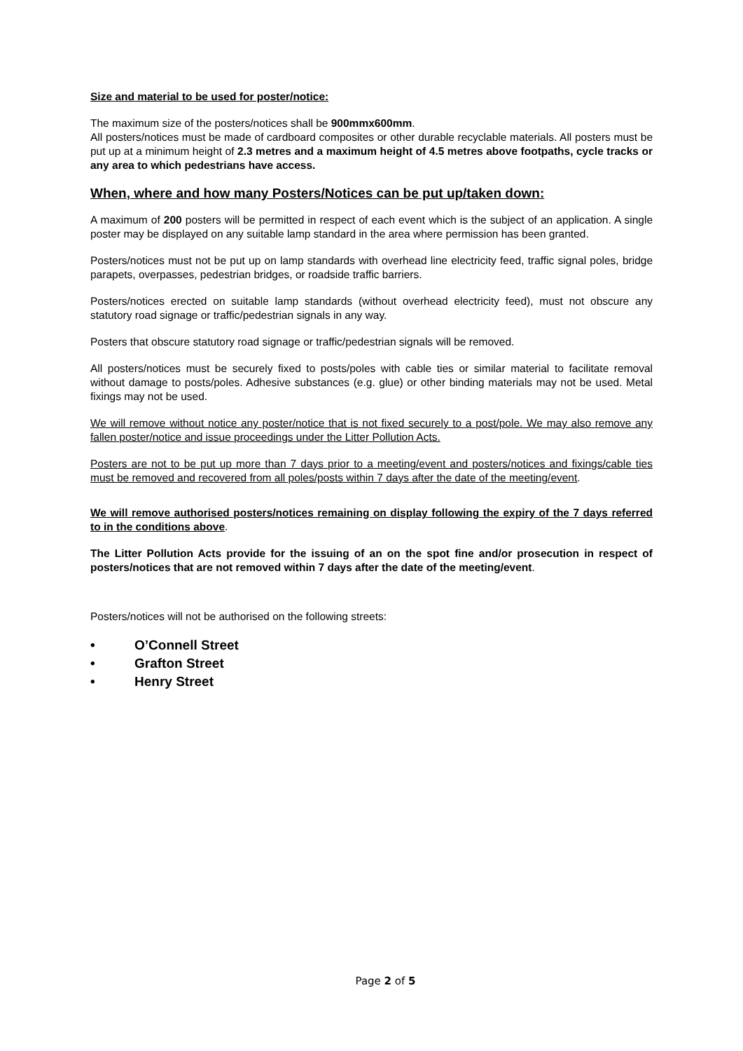Size and material to be used for poster/notice:
The maximum size of the posters/notices shall be 900mmx600mm.
All posters/notices must be made of cardboard composites or other durable recyclable materials. All posters must be put up at a minimum height of 2.3 metres and a maximum height of 4.5 metres above footpaths, cycle tracks or any area to which pedestrians have access.
When, where and how many Posters/Notices can be put up/taken down:
A maximum of 200 posters will be permitted in respect of each event which is the subject of an application. A single poster may be displayed on any suitable lamp standard in the area where permission has been granted.
Posters/notices must not be put up on lamp standards with overhead line electricity feed, traffic signal poles, bridge parapets, overpasses, pedestrian bridges, or roadside traffic barriers.
Posters/notices erected on suitable lamp standards (without overhead electricity feed), must not obscure any statutory road signage or traffic/pedestrian signals in any way.
Posters that obscure statutory road signage or traffic/pedestrian signals will be removed.
All posters/notices must be securely fixed to posts/poles with cable ties or similar material to facilitate removal without damage to posts/poles. Adhesive substances (e.g. glue) or other binding materials may not be used. Metal fixings may not be used.
We will remove without notice any poster/notice that is not fixed securely to a post/pole. We may also remove any fallen poster/notice and issue proceedings under the Litter Pollution Acts.
Posters are not to be put up more than 7 days prior to a meeting/event and posters/notices and fixings/cable ties must be removed and recovered from all poles/posts within 7 days after the date of the meeting/event.
We will remove authorised posters/notices remaining on display following the expiry of the 7 days referred to in the conditions above.
The Litter Pollution Acts provide for the issuing of an on the spot fine and/or prosecution in respect of posters/notices that are not removed within 7 days after the date of the meeting/event.
Posters/notices will not be authorised on the following streets:
• O’Connell Street
• Grafton Street
• Henry Street
Page 2 of 5